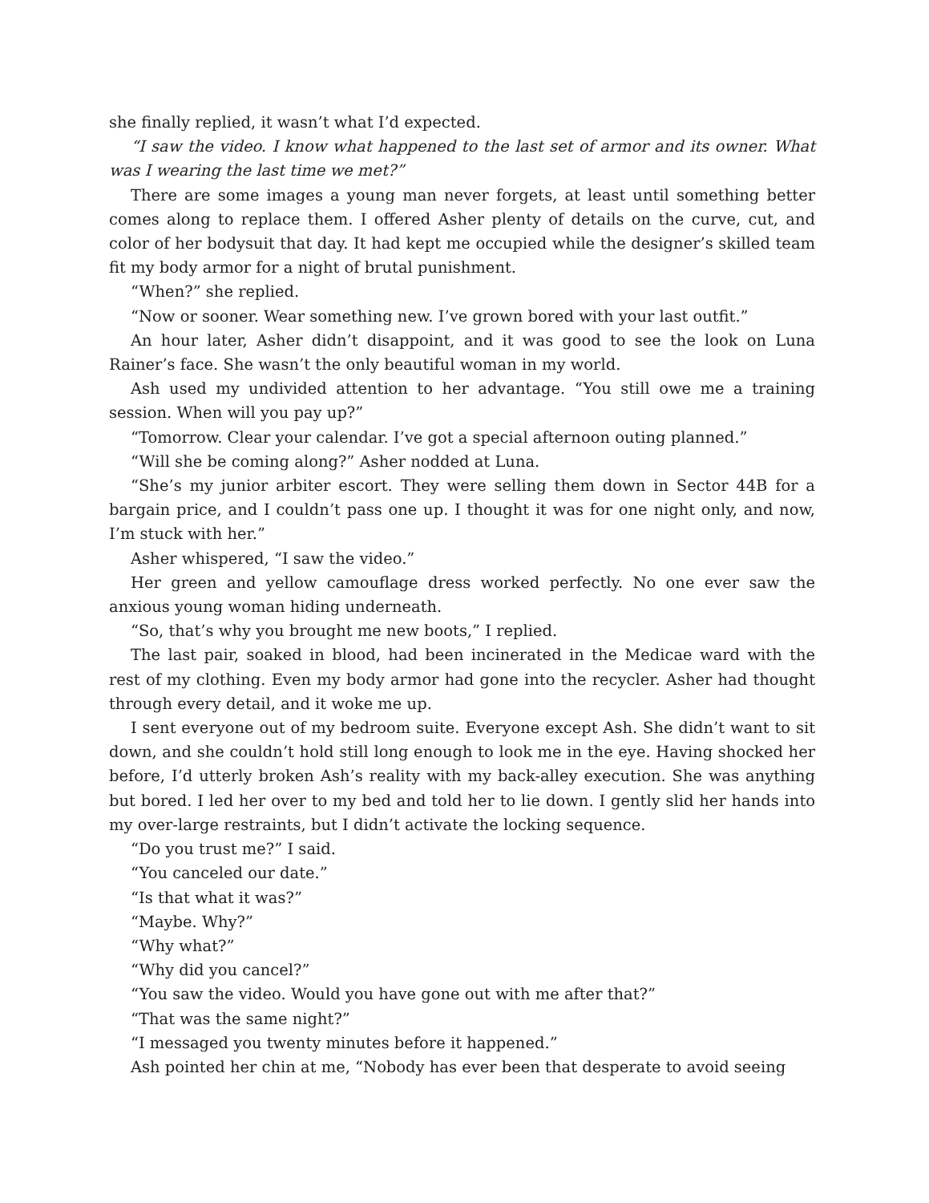she finally replied, it wasn’t what I’d expected.
“I saw the video. I know what happened to the last set of armor and its owner. What was I wearing the last time we met?”
There are some images a young man never forgets, at least until something better comes along to replace them. I offered Asher plenty of details on the curve, cut, and color of her bodysuit that day. It had kept me occupied while the designer’s skilled team fit my body armor for a night of brutal punishment.
“When?” she replied.
“Now or sooner. Wear something new. I’ve grown bored with your last outfit.”
An hour later, Asher didn’t disappoint, and it was good to see the look on Luna Rainer’s face. She wasn’t the only beautiful woman in my world.
Ash used my undivided attention to her advantage. “You still owe me a training session. When will you pay up?”
“Tomorrow. Clear your calendar. I’ve got a special afternoon outing planned.”
“Will she be coming along?” Asher nodded at Luna.
“She’s my junior arbiter escort. They were selling them down in Sector 44B for a bargain price, and I couldn’t pass one up. I thought it was for one night only, and now, I’m stuck with her.”
Asher whispered, “I saw the video.”
Her green and yellow camouflage dress worked perfectly. No one ever saw the anxious young woman hiding underneath.
“So, that’s why you brought me new boots,” I replied.
The last pair, soaked in blood, had been incinerated in the Medicae ward with the rest of my clothing. Even my body armor had gone into the recycler. Asher had thought through every detail, and it woke me up.
I sent everyone out of my bedroom suite. Everyone except Ash. She didn’t want to sit down, and she couldn’t hold still long enough to look me in the eye. Having shocked her before, I’d utterly broken Ash’s reality with my back-alley execution. She was anything but bored. I led her over to my bed and told her to lie down. I gently slid her hands into my over-large restraints, but I didn’t activate the locking sequence.
“Do you trust me?” I said.
“You canceled our date.”
“Is that what it was?”
“Maybe. Why?”
“Why what?”
“Why did you cancel?”
“You saw the video. Would you have gone out with me after that?”
“That was the same night?”
“I messaged you twenty minutes before it happened.”
Ash pointed her chin at me, “Nobody has ever been that desperate to avoid seeing